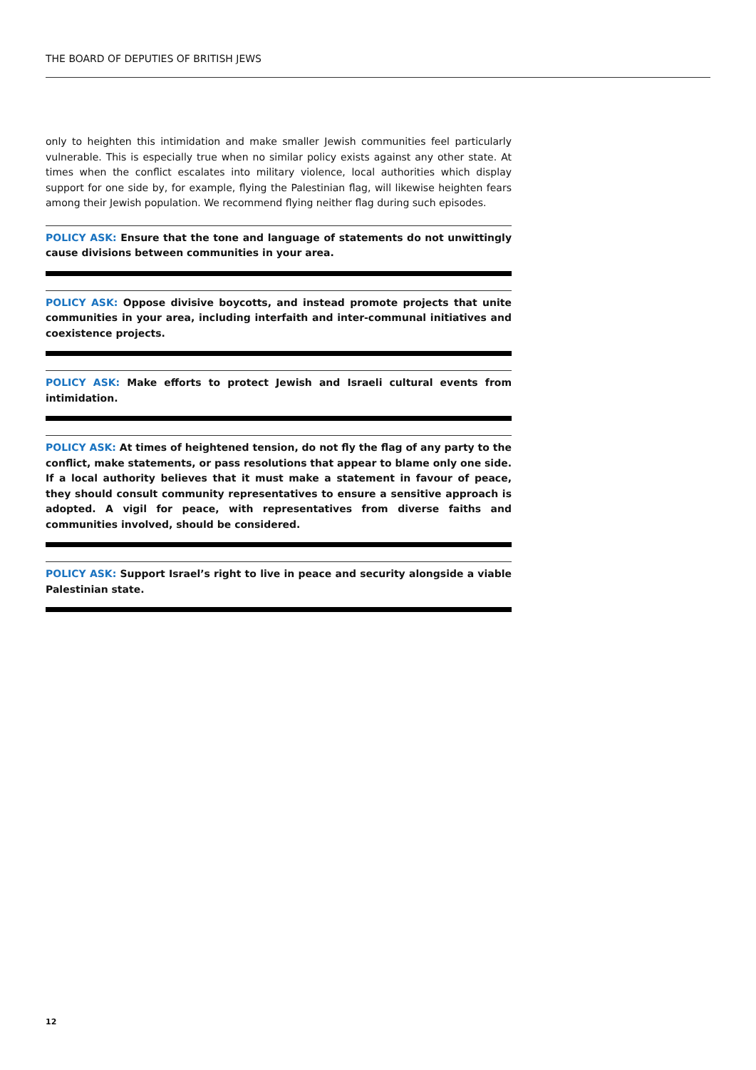THE BOARD OF DEPUTIES OF BRITISH JEWS
only to heighten this intimidation and make smaller Jewish communities feel particularly vulnerable. This is especially true when no similar policy exists against any other state. At times when the conflict escalates into military violence, local authorities which display support for one side by, for example, flying the Palestinian flag, will likewise heighten fears among their Jewish population. We recommend flying neither flag during such episodes.
POLICY ASK: Ensure that the tone and language of statements do not unwittingly cause divisions between communities in your area.
POLICY ASK: Oppose divisive boycotts, and instead promote projects that unite communities in your area, including interfaith and inter-communal initiatives and coexistence projects.
POLICY ASK: Make efforts to protect Jewish and Israeli cultural events from intimidation.
POLICY ASK: At times of heightened tension, do not fly the flag of any party to the conflict, make statements, or pass resolutions that appear to blame only one side. If a local authority believes that it must make a statement in favour of peace, they should consult community representatives to ensure a sensitive approach is adopted. A vigil for peace, with representatives from diverse faiths and communities involved, should be considered.
POLICY ASK: Support Israel’s right to live in peace and security alongside a viable Palestinian state.
12